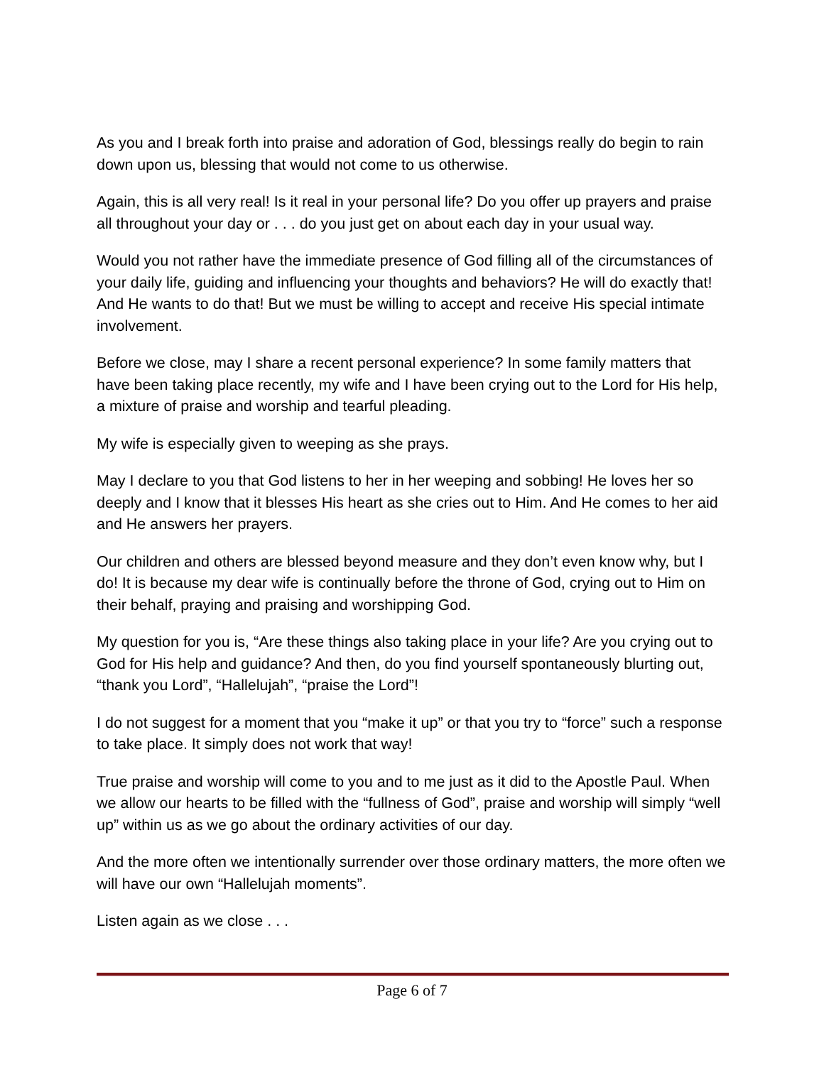As you and I break forth into praise and adoration of God, blessings really do begin to rain down upon us, blessing that would not come to us otherwise.
Again, this is all very real! Is it real in your personal life? Do you offer up prayers and praise all throughout your day or . . . do you just get on about each day in your usual way.
Would you not rather have the immediate presence of God filling all of the circumstances of your daily life, guiding and influencing your thoughts and behaviors? He will do exactly that! And He wants to do that! But we must be willing to accept and receive His special intimate involvement.
Before we close, may I share a recent personal experience? In some family matters that have been taking place recently, my wife and I have been crying out to the Lord for His help, a mixture of praise and worship and tearful pleading.
My wife is especially given to weeping as she prays.
May I declare to you that God listens to her in her weeping and sobbing! He loves her so deeply and I know that it blesses His heart as she cries out to Him. And He comes to her aid and He answers her prayers.
Our children and others are blessed beyond measure and they don’t even know why, but I do! It is because my dear wife is continually before the throne of God, crying out to Him on their behalf, praying and praising and worshipping God.
My question for you is, “Are these things also taking place in your life? Are you crying out to God for His help and guidance? And then, do you find yourself spontaneously blurting out, “thank you Lord”, “Hallelujah”, “praise the Lord”!
I do not suggest for a moment that you “make it up” or that you try to “force” such a response to take place. It simply does not work that way!
True praise and worship will come to you and to me just as it did to the Apostle Paul. When we allow our hearts to be filled with the “fullness of God”, praise and worship will simply “well up” within us as we go about the ordinary activities of our day.
And the more often we intentionally surrender over those ordinary matters, the more often we will have our own “Hallelujah moments”.
Listen again as we close . . .
Page 6 of 7